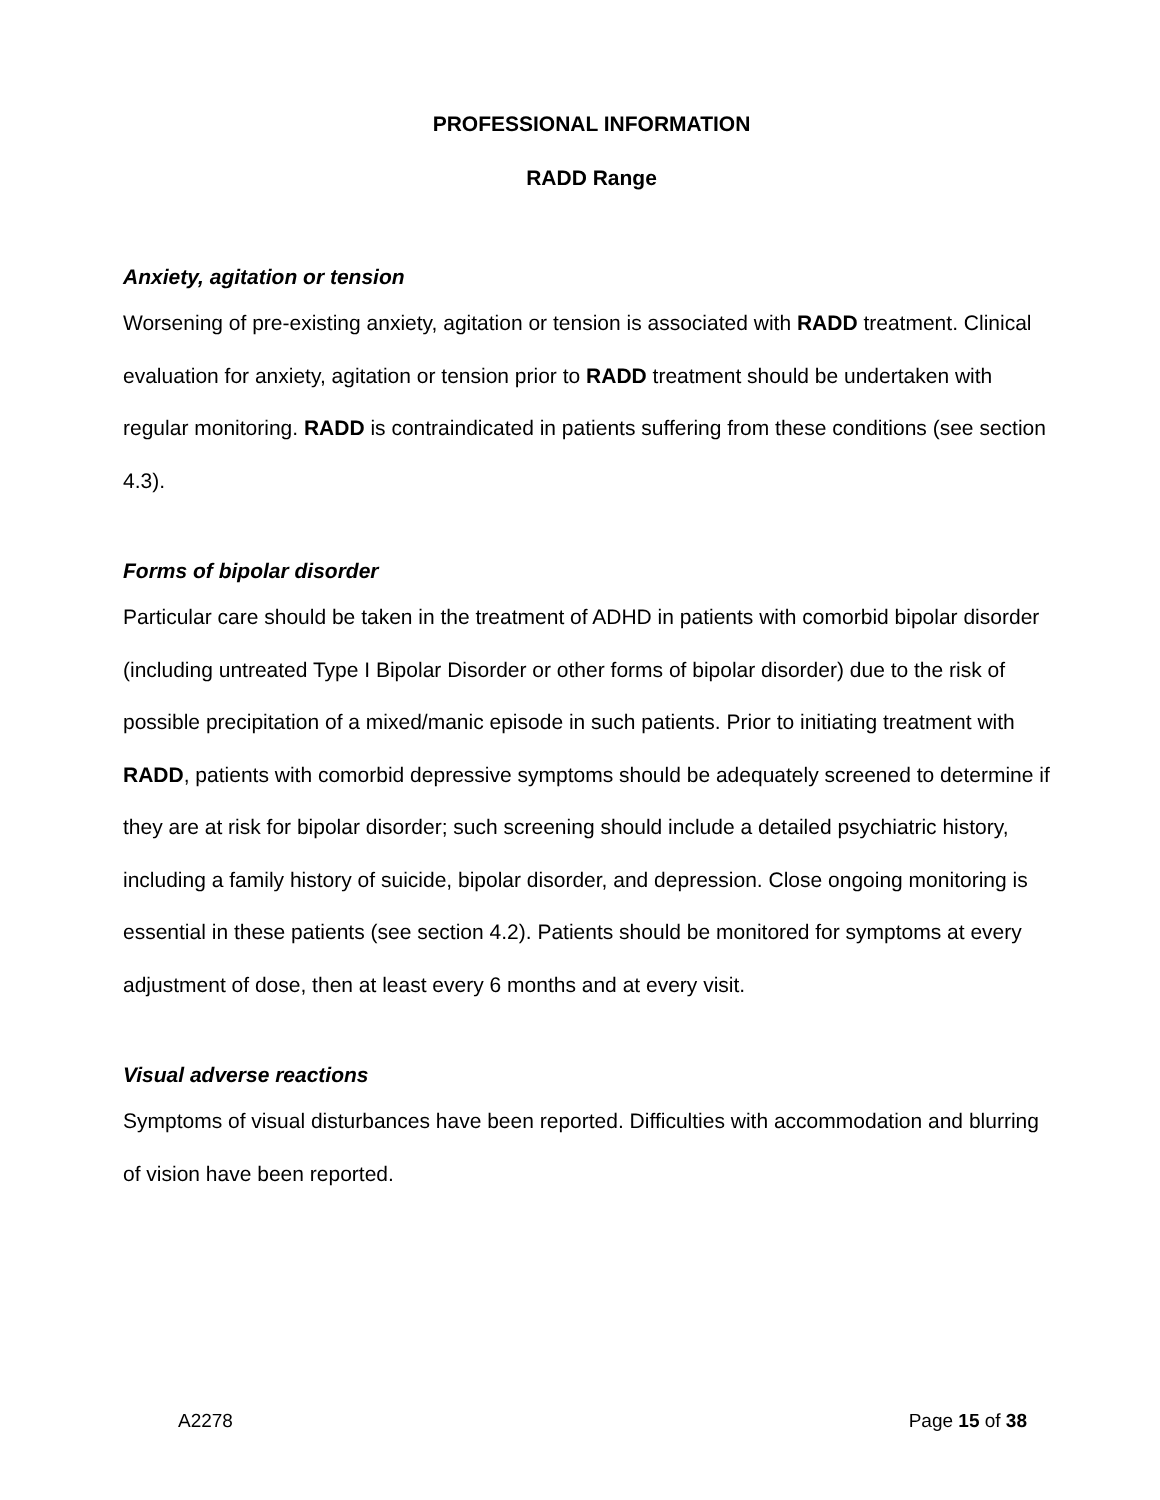PROFESSIONAL INFORMATION
RADD Range
Anxiety, agitation or tension
Worsening of pre-existing anxiety, agitation or tension is associated with RADD treatment. Clinical evaluation for anxiety, agitation or tension prior to RADD treatment should be undertaken with regular monitoring. RADD is contraindicated in patients suffering from these conditions (see section 4.3).
Forms of bipolar disorder
Particular care should be taken in the treatment of ADHD in patients with comorbid bipolar disorder (including untreated Type I Bipolar Disorder or other forms of bipolar disorder) due to the risk of possible precipitation of a mixed/manic episode in such patients. Prior to initiating treatment with RADD, patients with comorbid depressive symptoms should be adequately screened to determine if they are at risk for bipolar disorder; such screening should include a detailed psychiatric history, including a family history of suicide, bipolar disorder, and depression. Close ongoing monitoring is essential in these patients (see section 4.2). Patients should be monitored for symptoms at every adjustment of dose, then at least every 6 months and at every visit.
Visual adverse reactions
Symptoms of visual disturbances have been reported. Difficulties with accommodation and blurring of vision have been reported.
A2278 Page 15 of 38